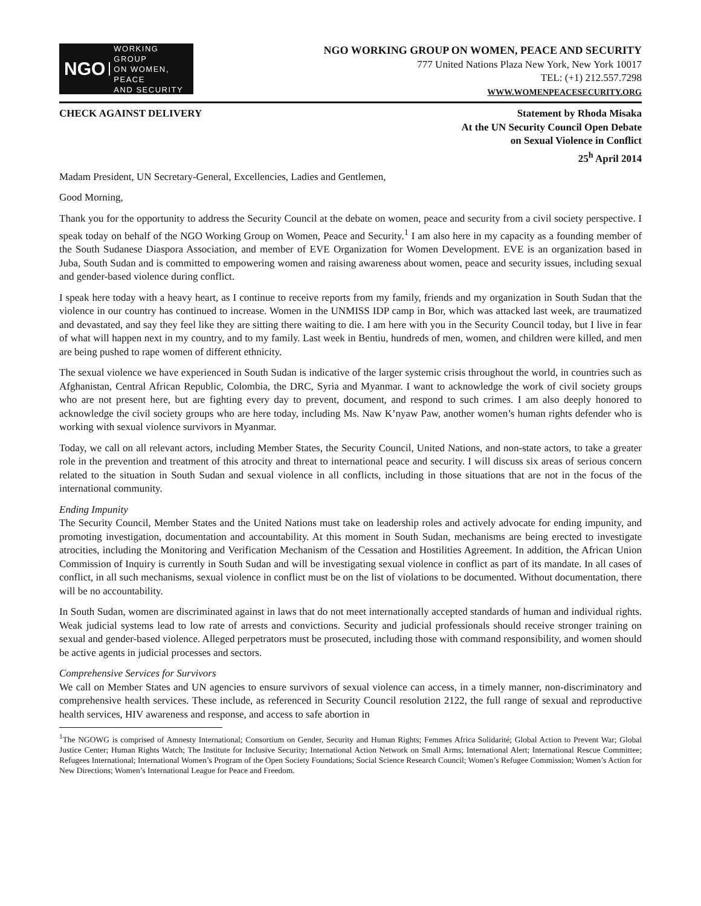NGO WORKING GROUP
ON WOMEN, PEACE
AND SECURITY
NGO WORKING GROUP ON WOMEN, PEACE AND SECURITY
777 United Nations Plaza New York, New York 10017
TEL: (+1) 212.557.7298
WWW.WOMENPEACESECURITY.ORG
CHECK AGAINST DELIVERY Statement by Rhoda Misaka
At the UN Security Council Open Debate
on Sexual Violence in Conflict
25<sup>h</sup> April 2014
Madam President, UN Secretary-General, Excellencies, Ladies and Gentlemen,
Good Morning,
Thank you for the opportunity to address the Security Council at the debate on women, peace and security from a civil society perspective. I speak today on behalf of the NGO Working Group on Women, Peace and Security.<sup>1</sup> I am also here in my capacity as a founding member of the South Sudanese Diaspora Association, and member of EVE Organization for Women Development. EVE is an organization based in Juba, South Sudan and is committed to empowering women and raising awareness about women, peace and security issues, including sexual and gender-based violence during conflict.
I speak here today with a heavy heart, as I continue to receive reports from my family, friends and my organization in South Sudan that the violence in our country has continued to increase. Women in the UNMISS IDP camp in Bor, which was attacked last week, are traumatized and devastated, and say they feel like they are sitting there waiting to die. I am here with you in the Security Council today, but I live in fear of what will happen next in my country, and to my family. Last week in Bentiu, hundreds of men, women, and children were killed, and men are being pushed to rape women of different ethnicity.
The sexual violence we have experienced in South Sudan is indicative of the larger systemic crisis throughout the world, in countries such as Afghanistan, Central African Republic, Colombia, the DRC, Syria and Myanmar. I want to acknowledge the work of civil society groups who are not present here, but are fighting every day to prevent, document, and respond to such crimes. I am also deeply honored to acknowledge the civil society groups who are here today, including Ms. Naw K’nyaw Paw, another women’s human rights defender who is working with sexual violence survivors in Myanmar.
Today, we call on all relevant actors, including Member States, the Security Council, United Nations, and non-state actors, to take a greater role in the prevention and treatment of this atrocity and threat to international peace and security. I will discuss six areas of serious concern related to the situation in South Sudan and sexual violence in all conflicts, including in those situations that are not in the focus of the international community.
Ending Impunity
The Security Council, Member States and the United Nations must take on leadership roles and actively advocate for ending impunity, and promoting investigation, documentation and accountability. At this moment in South Sudan, mechanisms are being erected to investigate atrocities, including the Monitoring and Verification Mechanism of the Cessation and Hostilities Agreement. In addition, the African Union Commission of Inquiry is currently in South Sudan and will be investigating sexual violence in conflict as part of its mandate. In all cases of conflict, in all such mechanisms, sexual violence in conflict must be on the list of violations to be documented. Without documentation, there will be no accountability.
In South Sudan, women are discriminated against in laws that do not meet internationally accepted standards of human and individual rights. Weak judicial systems lead to low rate of arrests and convictions. Security and judicial professionals should receive stronger training on sexual and gender-based violence. Alleged perpetrators must be prosecuted, including those with command responsibility, and women should be active agents in judicial processes and sectors.
Comprehensive Services for Survivors
We call on Member States and UN agencies to ensure survivors of sexual violence can access, in a timely manner, non-discriminatory and comprehensive health services. These include, as referenced in Security Council resolution 2122, the full range of sexual and reproductive health services, HIV awareness and response, and access to safe abortion in
<sup>1</sup> The NGOWG is comprised of Amnesty International; Consortium on Gender, Security and Human Rights; Femmes Africa Solidarité; Global Action to Prevent War; Global Justice Center; Human Rights Watch; The Institute for Inclusive Security; International Action Network on Small Arms; International Alert; International Rescue Committee; Refugees International; International Women’s Program of the Open Society Foundations; Social Science Research Council; Women’s Refugee Commission; Women’s Action for New Directions; Women’s International League for Peace and Freedom.